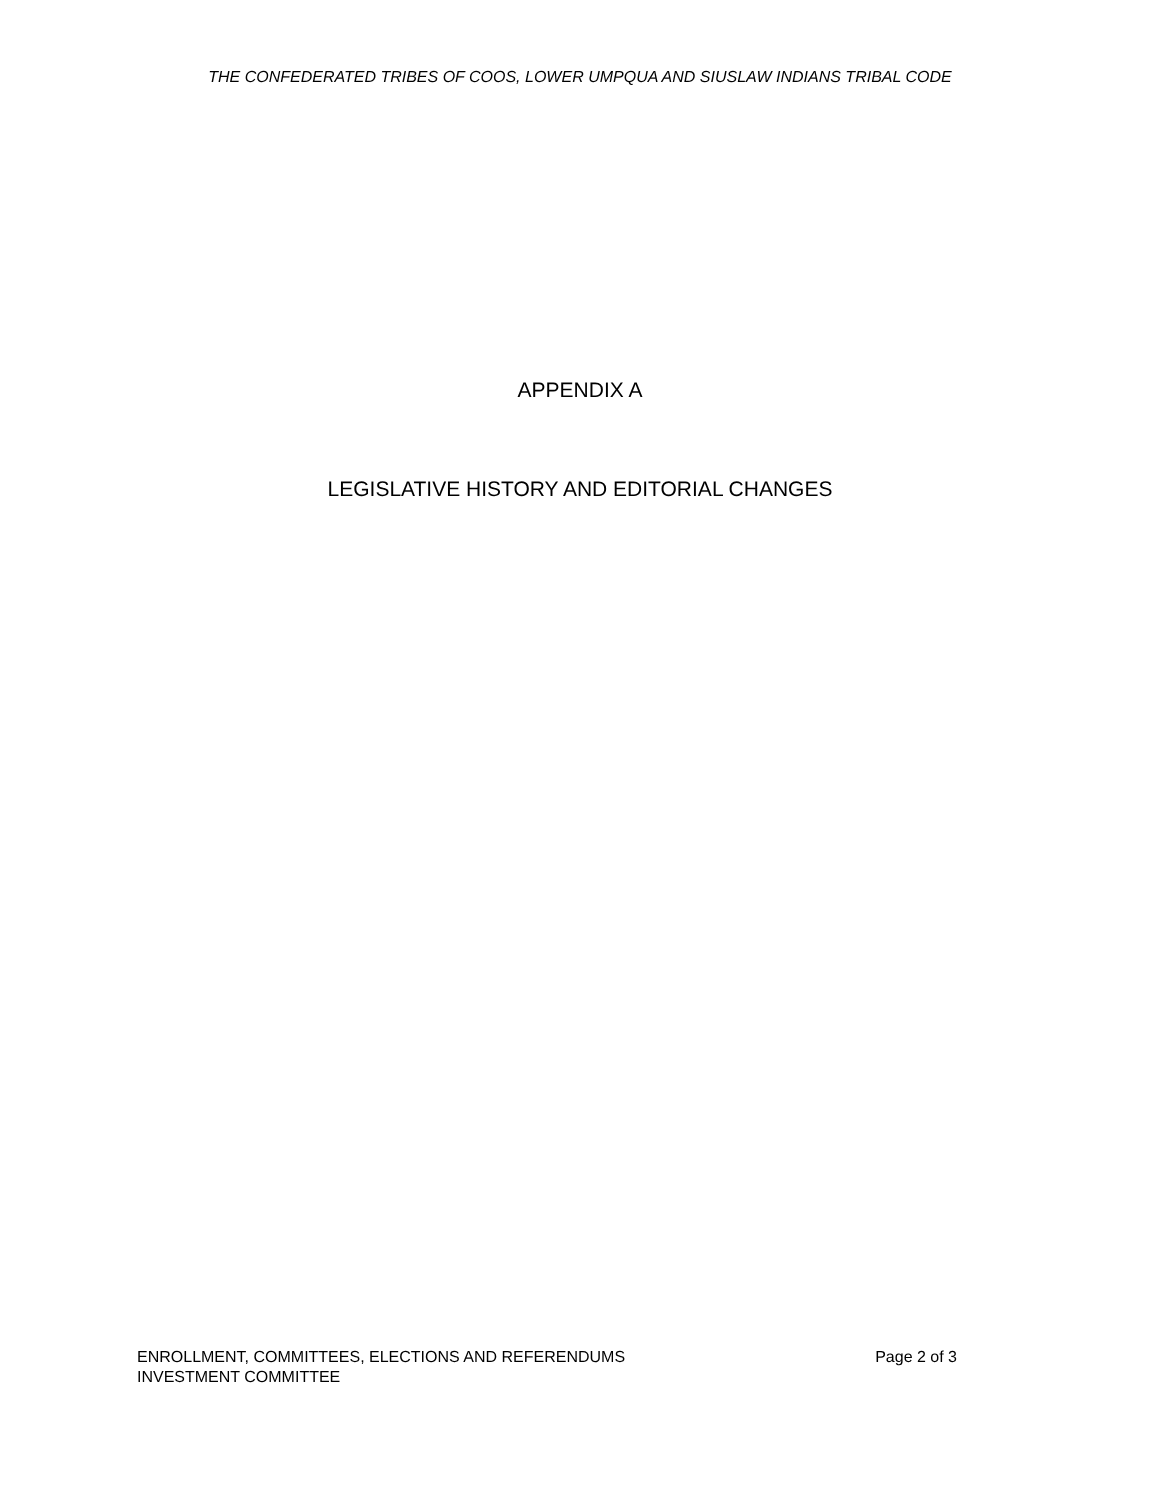THE CONFEDERATED TRIBES OF COOS, LOWER UMPQUA AND SIUSLAW INDIANS TRIBAL CODE
APPENDIX A
LEGISLATIVE HISTORY AND EDITORIAL CHANGES
ENROLLMENT, COMMITTEES, ELECTIONS AND REFERENDUMS Page 2 of 3
INVESTMENT COMMITTEE